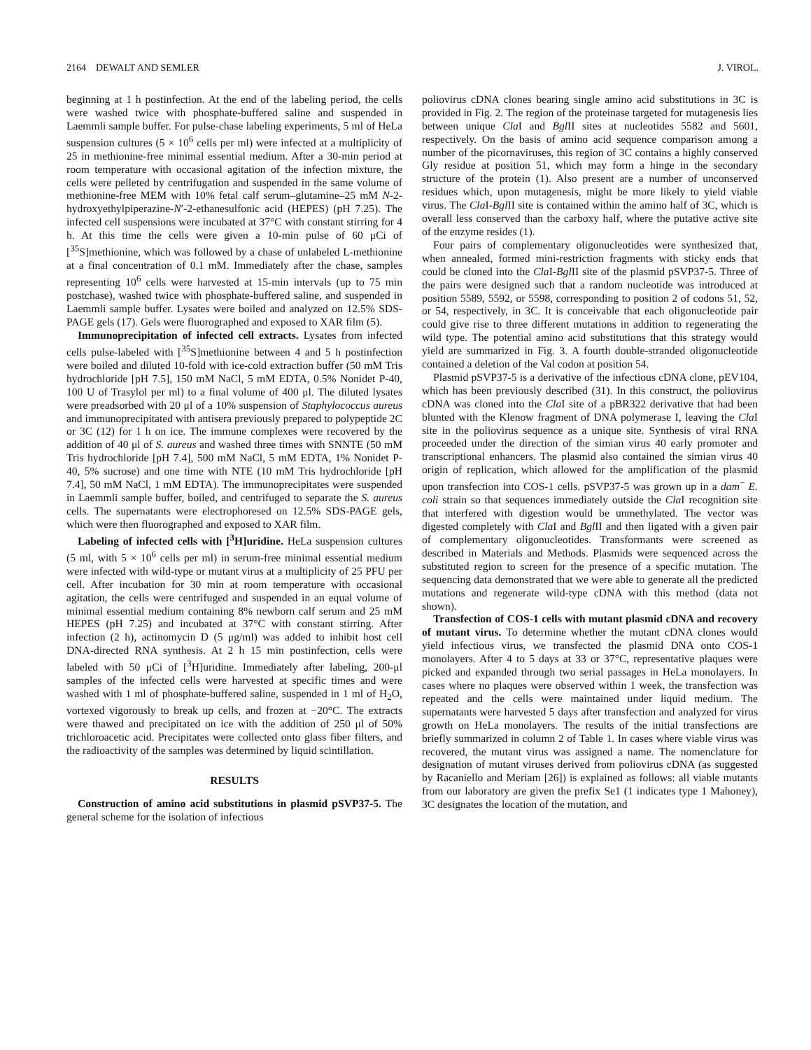2164 DEWALT AND SEMLER J. VIROL.
beginning at 1 h postinfection. At the end of the labeling period, the cells were washed twice with phosphate-buffered saline and suspended in Laemmli sample buffer. For pulse-chase labeling experiments, 5 ml of HeLa suspension cultures (5 × 10<sup>6</sup> cells per ml) were infected at a multiplicity of 25 in methionine-free minimal essential medium. After a 30-min period at room temperature with occasional agitation of the infection mixture, the cells were pelleted by centrifugation and suspended in the same volume of methionine-free MEM with 10% fetal calf serum–glutamine–25 mM N-2-hydroxyethylpiperazine-N′-2-ethanesulfonic acid (HEPES) (pH 7.25). The infected cell suspensions were incubated at 37°C with constant stirring for 4 h. At this time the cells were given a 10-min pulse of 60 μCi of [<sup>35</sup>S]methionine, which was followed by a chase of unlabeled L-methionine at a final concentration of 0.1 mM. Immediately after the chase, samples representing 10<sup>6</sup> cells were harvested at 15-min intervals (up to 75 min postchase), washed twice with phosphate-buffered saline, and suspended in Laemmli sample buffer. Lysates were boiled and analyzed on 12.5% SDS-PAGE gels (17). Gels were fluorographed and exposed to XAR film (5).
Immunoprecipitation of infected cell extracts. Lysates from infected cells pulse-labeled with [<sup>35</sup>S]methionine between 4 and 5 h postinfection were boiled and diluted 10-fold with ice-cold extraction buffer (50 mM Tris hydrochloride [pH 7.5], 150 mM NaCl, 5 mM EDTA, 0.5% Nonidet P-40, 100 U of Trasylol per ml) to a final volume of 400 μl. The diluted lysates were preadsorbed with 20 μl of a 10% suspension of Staphylococcus aureus and immunoprecipitated with antisera previously prepared to polypeptide 2C or 3C (12) for 1 h on ice. The immune complexes were recovered by the addition of 40 μl of S. aureus and washed three times with SNNTE (50 mM Tris hydrochloride [pH 7.4], 500 mM NaCl, 5 mM EDTA, 1% Nonidet P-40, 5% sucrose) and one time with NTE (10 mM Tris hydrochloride [pH 7.4], 50 mM NaCl, 1 mM EDTA). The immunoprecipitates were suspended in Laemmli sample buffer, boiled, and centrifuged to separate the S. aureus cells. The supernatants were electrophoresed on 12.5% SDS-PAGE gels, which were then fluorographed and exposed to XAR film.
Labeling of infected cells with [<sup>3</sup>H]uridine. HeLa suspension cultures (5 ml, with 5 × 10<sup>6</sup> cells per ml) in serum-free minimal essential medium were infected with wild-type or mutant virus at a multiplicity of 25 PFU per cell. After incubation for 30 min at room temperature with occasional agitation, the cells were centrifuged and suspended in an equal volume of minimal essential medium containing 8% newborn calf serum and 25 mM HEPES (pH 7.25) and incubated at 37°C with constant stirring. After infection (2 h), actinomycin D (5 μg/ml) was added to inhibit host cell DNA-directed RNA synthesis. At 2 h 15 min postinfection, cells were labeled with 50 μCi of [<sup>3</sup>H]uridine. Immediately after labeling, 200-μl samples of the infected cells were harvested at specific times and were washed with 1 ml of phosphate-buffered saline, suspended in 1 ml of H<sub>2</sub>O, vortexed vigorously to break up cells, and frozen at −20°C. The extracts were thawed and precipitated on ice with the addition of 250 μl of 50% trichloroacetic acid. Precipitates were collected onto glass fiber filters, and the radioactivity of the samples was determined by liquid scintillation.
RESULTS
Construction of amino acid substitutions in plasmid pSVP37-5. The general scheme for the isolation of infectious
poliovirus cDNA clones bearing single amino acid substitutions in 3C is provided in Fig. 2. The region of the proteinase targeted for mutagenesis lies between unique Cla I and Bgl II sites at nucleotides 5582 and 5601, respectively. On the basis of amino acid sequence comparison among a number of the picornaviruses, this region of 3C contains a highly conserved Gly residue at position 51, which may form a hinge in the secondary structure of the protein (1). Also present are a number of unconserved residues which, upon mutagenesis, might be more likely to yield viable virus. The Cla I-Bgl II site is contained within the amino half of 3C, which is overall less conserved than the carboxy half, where the putative active site of the enzyme resides (1).
Four pairs of complementary oligonucleotides were synthesized that, when annealed, formed mini-restriction fragments with sticky ends that could be cloned into the Cla I-Bgl II site of the plasmid pSVP37-5. Three of the pairs were designed such that a random nucleotide was introduced at position 5589, 5592, or 5598, corresponding to position 2 of codons 51, 52, or 54, respectively, in 3C. It is conceivable that each oligonucleotide pair could give rise to three different mutations in addition to regenerating the wild type. The potential amino acid substitutions that this strategy would yield are summarized in Fig. 3. A fourth double-stranded oligonucleotide contained a deletion of the Val codon at position 54.
Plasmid pSVP37-5 is a derivative of the infectious cDNA clone, pEV104, which has been previously described (31). In this construct, the poliovirus cDNA was cloned into the Cla I site of a pBR322 derivative that had been blunted with the Klenow fragment of DNA polymerase I, leaving the Cla I site in the poliovirus sequence as a unique site. Synthesis of viral RNA proceeded under the direction of the simian virus 40 early promoter and transcriptional enhancers. The plasmid also contained the simian virus 40 origin of replication, which allowed for the amplification of the plasmid upon transfection into COS-1 cells. pSVP37-5 was grown up in a dam<sup>−</sup> E. coli strain so that sequences immediately outside the Cla I recognition site that interfered with digestion would be unmethylated. The vector was digested completely with Cla I and Bgl II and then ligated with a given pair of complementary oligonucleotides. Transformants were screened as described in Materials and Methods. Plasmids were sequenced across the substituted region to screen for the presence of a specific mutation. The sequencing data demonstrated that we were able to generate all the predicted mutations and regenerate wild-type cDNA with this method (data not shown).
Transfection of COS-1 cells with mutant plasmid cDNA and recovery of mutant virus. To determine whether the mutant cDNA clones would yield infectious virus, we transfected the plasmid DNA onto COS-1 monolayers. After 4 to 5 days at 33 or 37°C, representative plaques were picked and expanded through two serial passages in HeLa monolayers. In cases where no plaques were observed within 1 week, the transfection was repeated and the cells were maintained under liquid medium. The supernatants were harvested 5 days after transfection and analyzed for virus growth on HeLa monolayers. The results of the initial transfections are briefly summarized in column 2 of Table 1. In cases where viable virus was recovered, the mutant virus was assigned a name. The nomenclature for designation of mutant viruses derived from poliovirus cDNA (as suggested by Racaniello and Meriam [26]) is explained as follows: all viable mutants from our laboratory are given the prefix Se1 (1 indicates type 1 Mahoney), 3C designates the location of the mutation, and